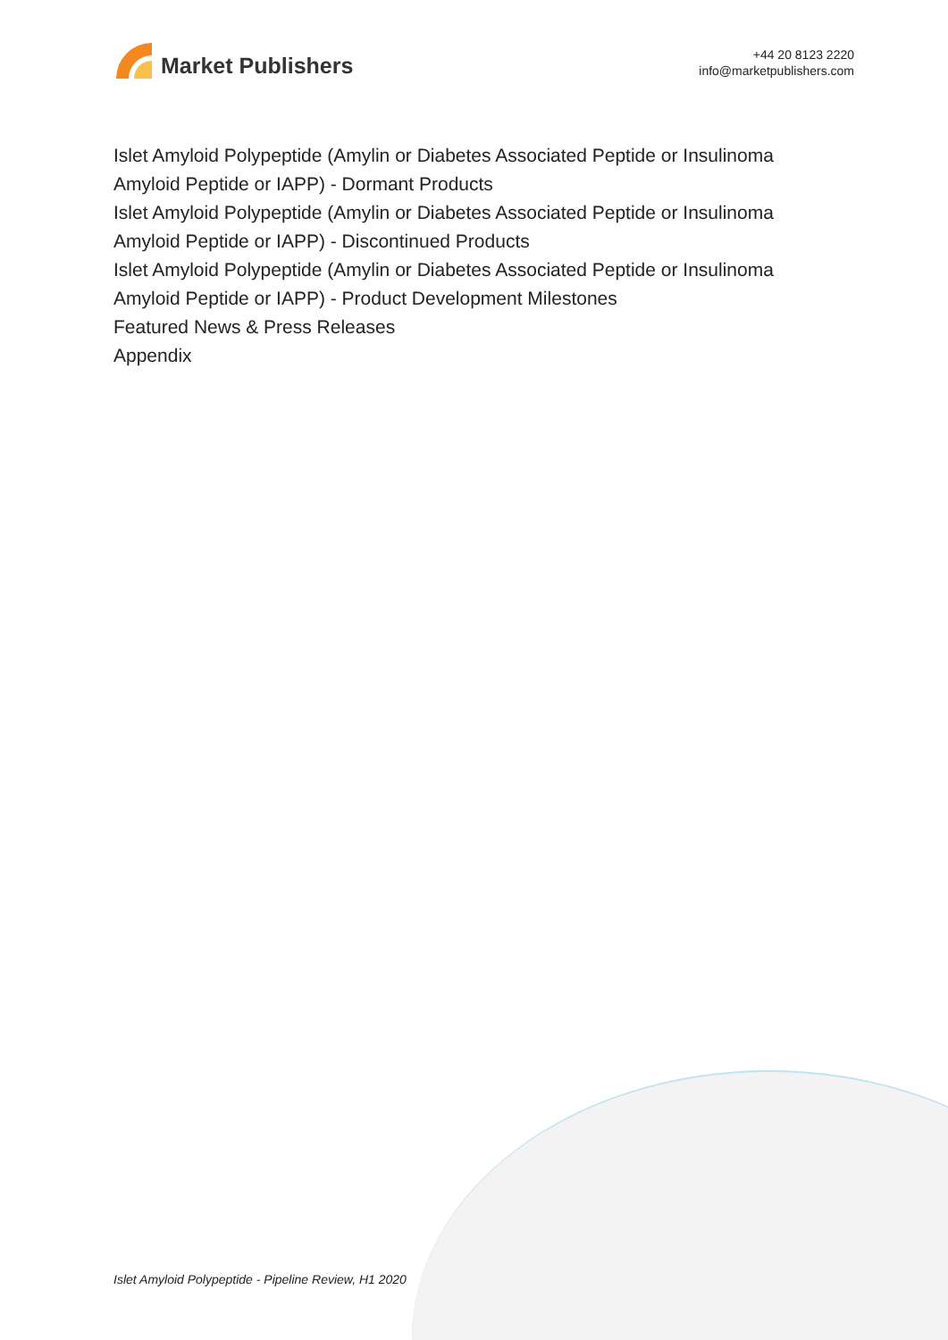Market Publishers
+44 20 8123 2220
info@marketpublishers.com
Islet Amyloid Polypeptide (Amylin or Diabetes Associated Peptide or Insulinoma Amyloid Peptide or IAPP) - Dormant Products
Islet Amyloid Polypeptide (Amylin or Diabetes Associated Peptide or Insulinoma Amyloid Peptide or IAPP) - Discontinued Products
Islet Amyloid Polypeptide (Amylin or Diabetes Associated Peptide or Insulinoma Amyloid Peptide or IAPP) - Product Development Milestones
Featured News & Press Releases
Appendix
Islet Amyloid Polypeptide - Pipeline Review, H1 2020